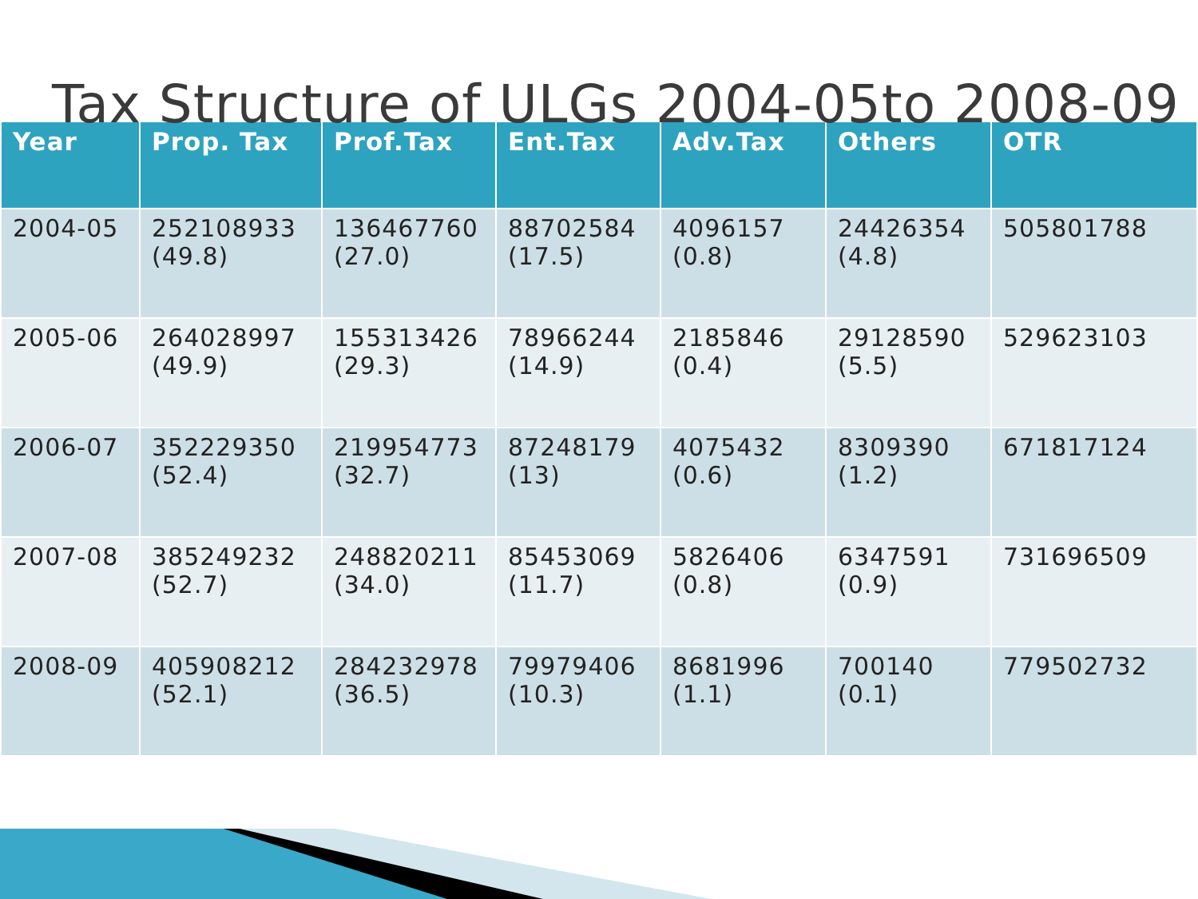Tax Structure of ULGs 2004-05to 2008-09
| Year | Prop. Tax | Prof.Tax | Ent.Tax | Adv.Tax | Others | OTR |
| --- | --- | --- | --- | --- | --- | --- |
| 2004-05 | 252108933 (49.8) | 136467760 (27.0) | 88702584 (17.5) | 4096157 (0.8) | 24426354 (4.8) | 505801788 |
| 2005-06 | 264028997 (49.9) | 155313426 (29.3) | 78966244 (14.9) | 2185846 (0.4) | 29128590 (5.5) | 529623103 |
| 2006-07 | 352229350 (52.4) | 219954773 (32.7) | 87248179 (13) | 4075432 (0.6) | 8309390 (1.2) | 671817124 |
| 2007-08 | 385249232 (52.7) | 248820211 (34.0) | 85453069 (11.7) | 5826406 (0.8) | 6347591 (0.9) | 731696509 |
| 2008-09 | 405908212 (52.1) | 284232978 (36.5) | 79979406 (10.3) | 8681996 (1.1) | 700140 (0.1) | 779502732 |